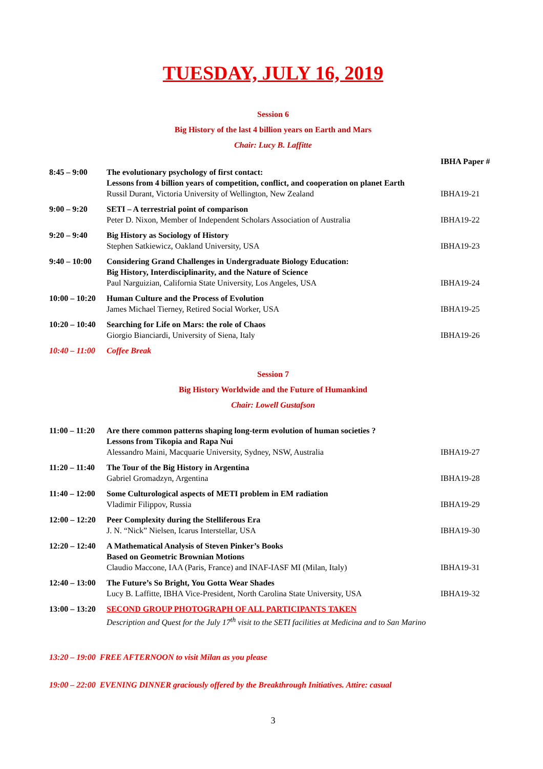TUESDAY, JULY 16, 2019
Session 6
Big History of the last 4 billion years on Earth and Mars
Chair: Lucy B. Laffitte
| | | IBHA Paper # |
| 8:45 – 9:00 | The evolutionary psychology of first contact: Lessons from 4 billion years of competition, conflict, and cooperation on planet Earth Russil Durant, Victoria University of Wellington, New Zealand | IBHA19-21 |
| 9:00 – 9:20 | SETI – A terrestrial point of comparison Peter D. Nixon, Member of Independent Scholars Association of Australia | IBHA19-22 |
| 9:20 – 9:40 | Big History as Sociology of History Stephen Satkiewicz, Oakland University, USA | IBHA19-23 |
| 9:40 – 10:00 | Considering Grand Challenges in Undergraduate Biology Education: Big History, Interdisciplinarity, and the Nature of Science Paul Narguizian, California State University, Los Angeles, USA | IBHA19-24 |
| 10:00 – 10:20 | Human Culture and the Process of Evolution James Michael Tierney, Retired Social Worker, USA | IBHA19-25 |
| 10:20 – 10:40 | Searching for Life on Mars: the role of Chaos Giorgio Bianciardi, University of Siena, Italy | IBHA19-26 |
| 10:40 – 11:00 | Coffee Break | |
Session 7
Big History Worldwide and the Future of Humankind
Chair: Lowell Gustafson
| 11:00 – 11:20 | Are there common patterns shaping long-term evolution of human societies ? Lessons from Tikopia and Rapa Nui Alessandro Maini, Macquarie University, Sydney, NSW, Australia | IBHA19-27 |
| 11:20 – 11:40 | The Tour of the Big History in Argentina Gabriel Gromadzyn, Argentina | IBHA19-28 |
| 11:40 – 12:00 | Some Culturological aspects of METI problem in EM radiation Vladimir Filippov, Russia | IBHA19-29 |
| 12:00 – 12:20 | Peer Complexity during the Stelliferous Era J. N. “Nick” Nielsen, Icarus Interstellar, USA | IBHA19-30 |
| 12:20 – 12:40 | A Mathematical Analysis of Steven Pinker’s Books Based on Geometric Brownian Motions Claudio Maccone, IAA (Paris, France) and INAF-IASF MI (Milan, Italy) | IBHA19-31 |
| 12:40 – 13:00 | The Future’s So Bright, You Gotta Wear Shades Lucy B. Laffitte, IBHA Vice-President, North Carolina State University, USA | IBHA19-32 |
| 13:00 – 13:20 | SECOND GROUP PHOTOGRAPH OF ALL PARTICIPANTS TAKEN Description and Quest for the July 17<sup>th</sup> visit to the SETI facilities at Medicina and to San Marino | |
13:20 – 19:00 FREE AFTERNOON to visit Milan as you please
19:00 – 22:00 EVENING DINNER graciously offered by the Breakthrough Initiatives. Attire: casual
3